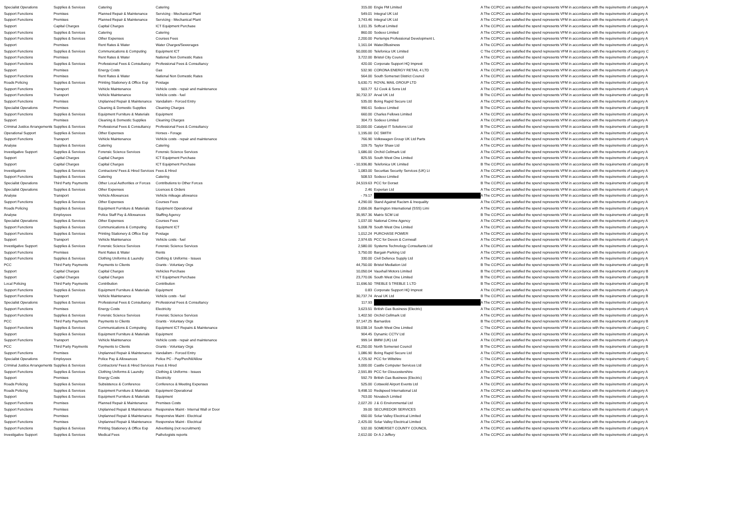| Specialist Operations | Supplies & Services | Catering | Catering | 315.00 | Engie FM Limited | A The CC/PCC are satisfied the spend represents VFM in accordance with the requirements of category A |
| Support Functions | Premises | Planned Repair & Maintenance | Servicing - Mechanical Plant | 549.01 | Integral UK Ltd | A The CC/PCC are satisfied the spend represents VFM in accordance with the requirements of category A |
| Support Functions | Premises | Planned Repair & Maintenance | Servicing - Mechanical Plant | 3,743.46 | Integral UK Ltd | A The CC/PCC are satisfied the spend represents VFM in accordance with the requirements of category A |
| Support | Capital Charges | Capital Charges | ICT Equipment Purchase | 1,011.35 | Softcat Limited | A The CC/PCC are satisfied the spend represents VFM in accordance with the requirements of category A |
| Support Functions | Supplies & Services | Catering | Catering | 860.00 | Sodexo Limited | A The CC/PCC are satisfied the spend represents VFM in accordance with the requirements of category A |
| Support Functions | Supplies & Services | Other Expenses | Courses Fees | 2,200.00 | Pertemps Professional Development L | A The CC/PCC are satisfied the spend represents VFM in accordance with the requirements of category A |
| Support | Premises | Rent Rates & Water | Water Charges/Sewerages | 1,161.04 | Water2Business | A The CC/PCC are satisfied the spend represents VFM in accordance with the requirements of category A |
| Support Functions | Supplies & Services | Communications & Computing | Equipment ICT | 50,000.00 | Telefonica UK Limited | C The CC/PCC are satisfied the spend represents VFM in accordance with the requirements of category C |
| Support Functions | Premises | Rent Rates & Water | National Non Domestic Rates | 3,722.00 | Bristol City Council | A The CC/PCC are satisfied the spend represents VFM in accordance with the requirements of category A |
| Support Functions | Supplies & Services | Professional Fees & Consultancy | Professional Fees & Consultancy | 420.00 | Corporate Support HQ Imprest | A The CC/PCC are satisfied the spend represents VFM in accordance with the requirements of category A |
| Support | Premises | Energy Costs | Gas | 532.90 | CORONA ENERGY RETAIL 4 LTD | A The CC/PCC are satisfied the spend represents VFM in accordance with the requirements of category A |
| Support Functions | Premises | Rent Rates & Water | National Non Domestic Rates | 564.00 | South Somerset District Council | A The CC/PCC are satisfied the spend represents VFM in accordance with the requirements of category A |
| Roads Policing | Supplies & Services | Printing Stationery & Office Exp | Postage | 5,630.71 | ROYAL MAIL GROUP LTD | A The CC/PCC are satisfied the spend represents VFM in accordance with the requirements of category A |
| Support Functions | Transport | Vehicle Maintenance | Vehicle costs - repair and maintenance | 503.77 | SJ Cook & Sons Ltd | A The CC/PCC are satisfied the spend represents VFM in accordance with the requirements of category A |
| Support Functions | Transport | Vehicle Maintenance | Vehicle costs - fuel | 30,732.37 | Arval UK Ltd | B The CC/PCC are satisfied the spend represents VFM in accordance with the requirements of category B |
| Support Functions | Premises | Unplanned Repair & Maintenance | Vandalism - Forced Entry | 535.00 | Boing Rapid Secure Ltd | A The CC/PCC are satisfied the spend represents VFM in accordance with the requirements of category A |
| Specialist Operations | Premises | Cleaning & Domestic Supplies | Cleaning Charges | 990.61 | Sodexo Limited | B The CC/PCC are satisfied the spend represents VFM in accordance with the requirements of category B |
| Support Functions | Supplies & Services | Equipment Furniture & Materials | Equipment | 660.00 | Charles Fellows Limited | A The CC/PCC are satisfied the spend represents VFM in accordance with the requirements of category A |
| Support | Premises | Cleaning & Domestic Supplies | Cleaning Charges | 304.73 | Sodexo Limited | A The CC/PCC are satisfied the spend represents VFM in accordance with the requirements of category A |
| Criminal Justice Arrangements | Supplies & Services | Professional Fees & Consultancy | Professional Fees & Consultancy | 10,000.00 | Catalyst IT Solutions Ltd | B The CC/PCC are satisfied the spend represents VFM in accordance with the requirements of category B |
| Operational Support | Supplies & Services | Other Expenses | Horses - Forage | 1,195.00 | DC SMITH | A The CC/PCC are satisfied the spend represents VFM in accordance with the requirements of category A |
| Support Functions | Transport | Vehicle Maintenance | Vehicle costs - repair and maintenance | 766.90 | Volkswagen Group UK Ltd Parts | A The CC/PCC are satisfied the spend represents VFM in accordance with the requirements of category A |
| Analyse | Supplies & Services | Catering | Catering | 109.75 | Taylor Shaw Ltd | A The CC/PCC are satisfied the spend represents VFM in accordance with the requirements of category A |
| Investigative Support | Supplies & Services | Forensic Science Services | Forensic Science Services | 1,686.00 | Orchid Cellmark Ltd | A The CC/PCC are satisfied the spend represents VFM in accordance with the requirements of category A |
| Support | Capital Charges | Capital Charges | ICT Equipment Purchase | 825.55 | South West One Limited | A The CC/PCC are satisfied the spend represents VFM in accordance with the requirements of category A |
| Support | Capital Charges | Capital Charges | ICT Equipment Purchase | - 10,936.80 | Telefonica UK Limited | B The CC/PCC are satisfied the spend represents VFM in accordance with the requirements of category B |
| Investigations | Supplies & Services | Contractors/ Fees & Hired Services | Fees & Hired | 1,083.00 | Securitas Security Services (UK) Lt | A The CC/PCC are satisfied the spend represents VFM in accordance with the requirements of category A |
| Support Functions | Supplies & Services | Catering | Catering | 508.53 | Sodexo Limited | A The CC/PCC are satisfied the spend represents VFM in accordance with the requirements of category A |
| Specialist Operations | Third Party Payments | Other Local Authorities or Forces | Contributions to Other Forces | 24,519.63 | PCC for Dorset | B The CC/PCC are satisfied the spend represents VFM in accordance with the requirements of category B |
| Specialist Operations | Supplies & Services | Other Expenses | Licences & Orders | 2.46 | Experian Ltd | A The CC/PCC are satisfied the spend represents VFM in accordance with the requirements of category A |
| Analyse | Transport | Vehicle Allowances | Vehicle mileage allowance | - 79.17 | | A The CC/PCC are satisfied the spend represents VFM in accordance with the requirements of category A |
| Support Functions | Supplies & Services | Other Expenses | Courses Fees | 4,290.00 | Stand Against Racism & Inequality | A The CC/PCC are satisfied the spend represents VFM in accordance with the requirements of category A |
| Roads Policing | Supplies & Services | Equipment Furniture & Materials | Equipment Operational | 2,656.06 | Barrington International (SSS) Limi | A The CC/PCC are satisfied the spend represents VFM in accordance with the requirements of category A |
| Analyse | Employees | Police Staff Pay & Allowances | Staffing Agency | 35,957.36 | Matrix SCM Ltd | B The CC/PCC are satisfied the spend represents VFM in accordance with the requirements of category B |
| Specialist Operations | Supplies & Services | Other Expenses | Courses Fees | 1,037.00 | National Crime Agency | A The CC/PCC are satisfied the spend represents VFM in accordance with the requirements of category A |
| Support Functions | Supplies & Services | Communications & Computing | Equipment ICT | 5,008.78 | South West One Limited | A The CC/PCC are satisfied the spend represents VFM in accordance with the requirements of category A |
| Support Functions | Supplies & Services | Printing Stationery & Office Exp | Postage | 1,012.24 | PURCHASE POWER | A The CC/PCC are satisfied the spend represents VFM in accordance with the requirements of category A |
| Support | Transport | Vehicle Maintenance | Vehicle costs - fuel | 2,974.65 | PCC for Devon & Cornwall | A The CC/PCC are satisfied the spend represents VFM in accordance with the requirements of category A |
| Investigative Support | Supplies & Services | Forensic Science Services | Forensic Science Services | 2,580.00 | Systems Technology Consultants Ltd | A The CC/PCC are satisfied the spend represents VFM in accordance with the requirements of category A |
| Support Functions | Premises | Rent Rates & Water | Rents | 3,750.00 | Bargain Parking Ltd | A The CC/PCC are satisfied the spend represents VFM in accordance with the requirements of category A |
| Support Functions | Supplies & Services | Clothing Uniforms & Laundry | Clothing & Uniforms - Issues | 330.00 | Civil Defence Supply Ltd | A The CC/PCC are satisfied the spend represents VFM in accordance with the requirements of category A |
| PCC | Third Party Payments | Payments to Clients | Grants - Voluntary Orgs | 44,750.00 | Bristol Mediation Ltd | B The CC/PCC are satisfied the spend represents VFM in accordance with the requirements of category B |
| Support | Capital Charges | Capital Charges | Vehicles Purchase | 10,050.04 | Vauxhall Motors Limited | B The CC/PCC are satisfied the spend represents VFM in accordance with the requirements of category B |
| Support | Capital Charges | Capital Charges | ICT Equipment Purchase | 23,770.06 | South West One Limited | B The CC/PCC are satisfied the spend represents VFM in accordance with the requirements of category B |
| Local Policing | Third Party Payments | Contribution | Contribution | 11,696.50 | TREBLE 5 TREBLE 1 LTD | B The CC/PCC are satisfied the spend represents VFM in accordance with the requirements of category B |
| Support Functions | Supplies & Services | Equipment Furniture & Materials | Equipment | 0.83 | Corporate Support HQ Imprest | A The CC/PCC are satisfied the spend represents VFM in accordance with the requirements of category A |
| Support Functions | Transport | Vehicle Maintenance | Vehicle costs - fuel | 30,737.74 | Arval UK Ltd | B The CC/PCC are satisfied the spend represents VFM in accordance with the requirements of category B |
| Specialist Operations | Supplies & Services | Professional Fees & Consultancy | Professional Fees & Consultancy | 117.93 | | A The CC/PCC are satisfied the spend represents VFM in accordance with the requirements of category A |
| Support Functions | Premises | Energy Costs | Electricity | 3,623.51 | British Gas Business (Electric) | A The CC/PCC are satisfied the spend represents VFM in accordance with the requirements of category A |
| Support Functions | Supplies & Services | Forensic Science Services | Forensic Science Services | 1,402.50 | Orchid Cellmark Ltd | A The CC/PCC are satisfied the spend represents VFM in accordance with the requirements of category A |
| PCC | Third Party Payments | Payments to Clients | Grants - Voluntary Orgs | 37,147.25 | Barnardos | B The CC/PCC are satisfied the spend represents VFM in accordance with the requirements of category B |
| Support Functions | Supplies & Services | Communications & Computing | Equipment ICT Repairs & Maintenance | 59,038.14 | South West One Limited | C The CC/PCC are satisfied the spend represents VFM in accordance with the requirements of category C |
| Support | Supplies & Services | Equipment Furniture & Materials | Equipment | 904.45 | Dynamic CCTV Ltd | A The CC/PCC are satisfied the spend represents VFM in accordance with the requirements of category A |
| Support Functions | Transport | Vehicle Maintenance | Vehicle costs - repair and maintenance | 999.14 | BMW (UK) Ltd | A The CC/PCC are satisfied the spend represents VFM in accordance with the requirements of category A |
| PCC | Third Party Payments | Payments to Clients | Grants - Voluntary Orgs | 41,250.00 | North Somerset Council | B The CC/PCC are satisfied the spend represents VFM in accordance with the requirements of category B |
| Support Functions | Premises | Unplanned Repair & Maintenance | Vandalism - Forced Entry | 1,086.90 | Boing Rapid Secure Ltd | A The CC/PCC are satisfied the spend represents VFM in accordance with the requirements of category A |
| Specialist Operations | Employees | Police Pay & Allowances | Police PC - Pay/Pen/NI/Allow | 4,725.92 | PCC for Wiltshire | C The CC/PCC are satisfied the spend represents VFM in accordance with the requirements of category C |
| Criminal Justice Arrangements | Supplies & Services | Contractors/ Fees & Hired Services | Fees & Hired | 3,000.00 | Castle Computer Services Ltd | A The CC/PCC are satisfied the spend represents VFM in accordance with the requirements of category A |
| Support Functions | Supplies & Services | Clothing Uniforms & Laundry | Clothing & Uniforms - Issues | 2,591.89 | PCC for Gloucestershire | A The CC/PCC are satisfied the spend represents VFM in accordance with the requirements of category A |
| Support | Premises | Energy Costs | Electricity | 592.79 | British Gas Business (Electric) | A The CC/PCC are satisfied the spend represents VFM in accordance with the requirements of category A |
| Roads Policing | Supplies & Services | Subsistence & Conference | Conference & Meeting Expenses | 525.00 | Cotswold Airport Events Ltd | A The CC/PCC are satisfied the spend represents VFM in accordance with the requirements of category A |
| Roads Policing | Supplies & Services | Equipment Furniture & Materials | Equipment Operational | 9,498.10 | Redspeed International Ltd | A The CC/PCC are satisfied the spend represents VFM in accordance with the requirements of category A |
| Support | Supplies & Services | Equipment Furniture & Materials | Equipment | 763.00 | Novatech Limited | A The CC/PCC are satisfied the spend represents VFM in accordance with the requirements of category A |
| Support Functions | Premises | Planned Repair & Maintenance | Premises Costs | 2,027.20 | J & G Environmental Ltd | A The CC/PCC are satisfied the spend represents VFM in accordance with the requirements of category A |
| Support Functions | Premises | Unplanned Repair & Maintenance | Responsive Maint - Internal Wall or Door | 39.00 | SECUREDOR SERVICES | A The CC/PCC are satisfied the spend represents VFM in accordance with the requirements of category A |
| Support | Premises | Unplanned Repair & Maintenance | Responsive Maint - Electrical | 650.00 | Solar Valley Electrical Limited | A The CC/PCC are satisfied the spend represents VFM in accordance with the requirements of category A |
| Support Functions | Premises | Unplanned Repair & Maintenance | Responsive Maint - Electrical | 2,425.00 | Solar Valley Electrical Limited | A The CC/PCC are satisfied the spend represents VFM in accordance with the requirements of category A |
| Support Functions | Supplies & Services | Printing Stationery & Office Exp | Advertising (not recruitment) | 532.00 | SOMERSET COUNTY COUNCIL | A The CC/PCC are satisfied the spend represents VFM in accordance with the requirements of category A |
| Investigative Support | Supplies & Services | Medical Fees | Pathologists reports | 2,612.00 | Dr A J Jeffery | A The CC/PCC are satisfied the spend represents VFM in accordance with the requirements of category A |